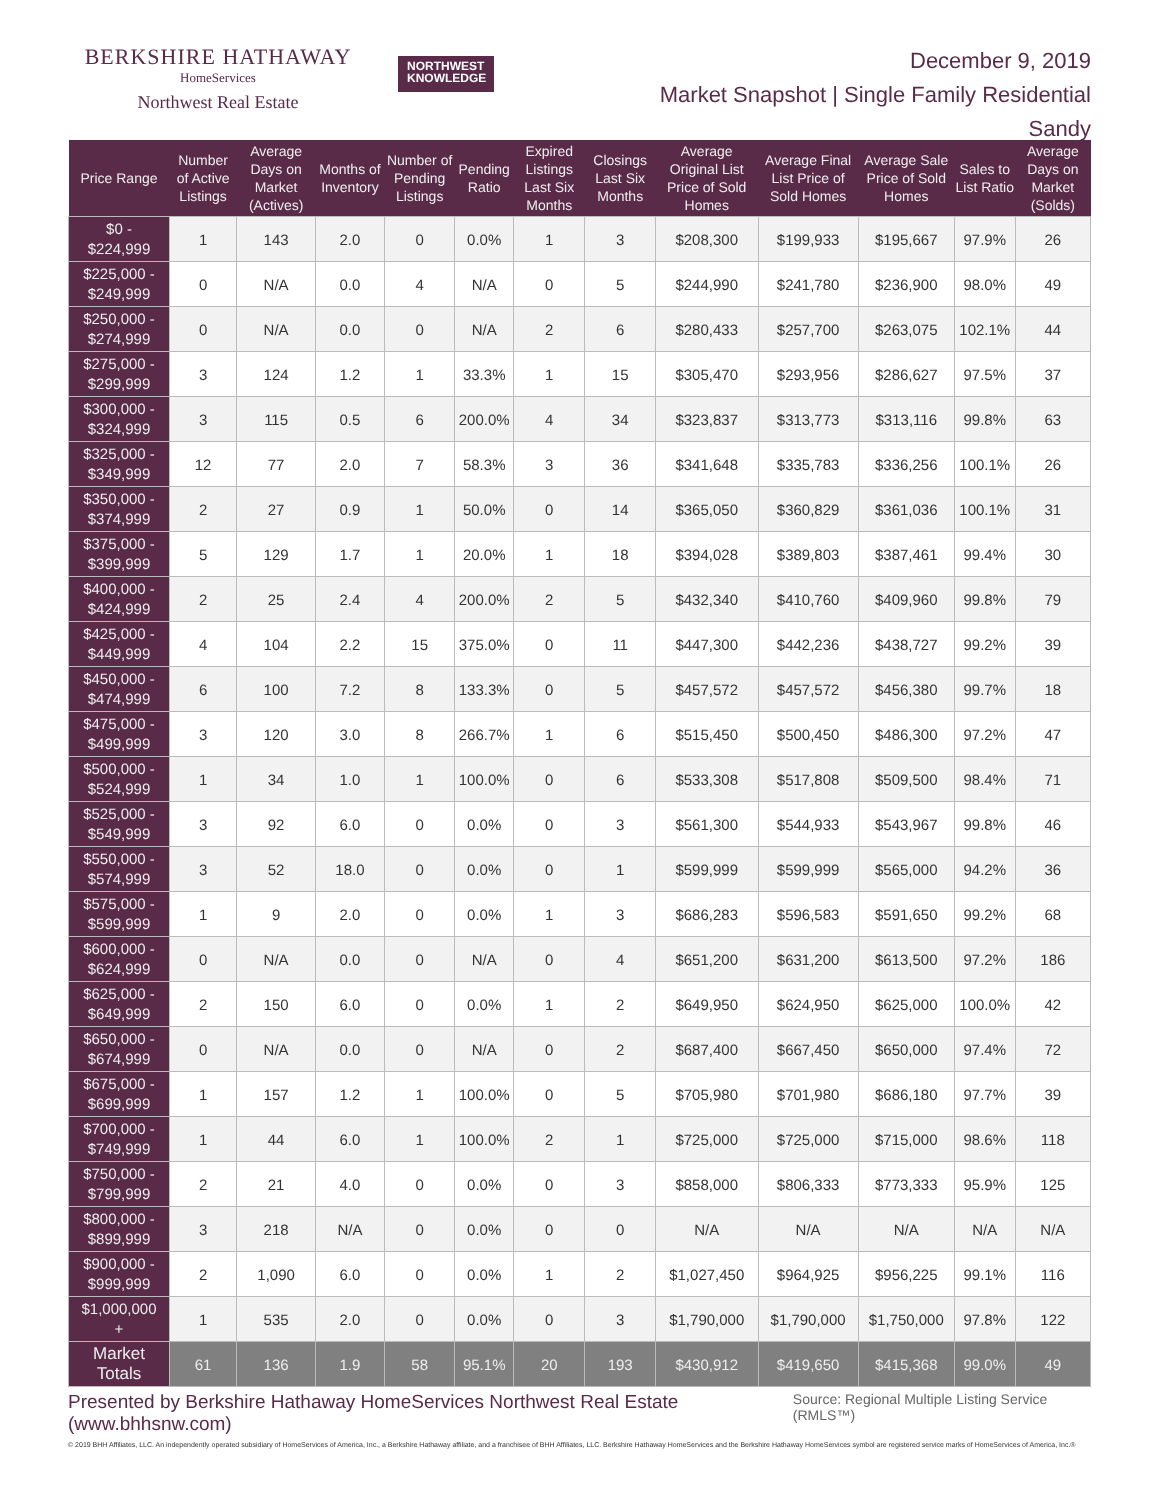BERKSHIRE HATHAWAY
HomeServices
Northwest Real Estate
NORTHWEST
KNOWLEDGE
December 9, 2019
Market Snapshot | Single Family Residential
Sandy
| Price Range | Number of Active Listings | Average Days on Market (Actives) | Months of Inventory | Number of Pending Listings | Pending Ratio | Expired Listings Last Six Months | Closings Last Six Months | Average Original List Price of Sold Homes | Average Final List Price of Sold Homes | Average Sale Price of Sold Homes | Sales to List Ratio | Average Days on Market (Solds) |
| --- | --- | --- | --- | --- | --- | --- | --- | --- | --- | --- | --- | --- |
| $0 - $224,999 | 1 | 143 | 2.0 | 0 | 0.0% | 1 | 3 | $208,300 | $199,933 | $195,667 | 97.9% | 26 |
| $225,000 - $249,999 | 0 | N/A | 0.0 | 4 | N/A | 0 | 5 | $244,990 | $241,780 | $236,900 | 98.0% | 49 |
| $250,000 - $274,999 | 0 | N/A | 0.0 | 0 | N/A | 2 | 6 | $280,433 | $257,700 | $263,075 | 102.1% | 44 |
| $275,000 - $299,999 | 3 | 124 | 1.2 | 1 | 33.3% | 1 | 15 | $305,470 | $293,956 | $286,627 | 97.5% | 37 |
| $300,000 - $324,999 | 3 | 115 | 0.5 | 6 | 200.0% | 4 | 34 | $323,837 | $313,773 | $313,116 | 99.8% | 63 |
| $325,000 - $349,999 | 12 | 77 | 2.0 | 7 | 58.3% | 3 | 36 | $341,648 | $335,783 | $336,256 | 100.1% | 26 |
| $350,000 - $374,999 | 2 | 27 | 0.9 | 1 | 50.0% | 0 | 14 | $365,050 | $360,829 | $361,036 | 100.1% | 31 |
| $375,000 - $399,999 | 5 | 129 | 1.7 | 1 | 20.0% | 1 | 18 | $394,028 | $389,803 | $387,461 | 99.4% | 30 |
| $400,000 - $424,999 | 2 | 25 | 2.4 | 4 | 200.0% | 2 | 5 | $432,340 | $410,760 | $409,960 | 99.8% | 79 |
| $425,000 - $449,999 | 4 | 104 | 2.2 | 15 | 375.0% | 0 | 11 | $447,300 | $442,236 | $438,727 | 99.2% | 39 |
| $450,000 - $474,999 | 6 | 100 | 7.2 | 8 | 133.3% | 0 | 5 | $457,572 | $457,572 | $456,380 | 99.7% | 18 |
| $475,000 - $499,999 | 3 | 120 | 3.0 | 8 | 266.7% | 1 | 6 | $515,450 | $500,450 | $486,300 | 97.2% | 47 |
| $500,000 - $524,999 | 1 | 34 | 1.0 | 1 | 100.0% | 0 | 6 | $533,308 | $517,808 | $509,500 | 98.4% | 71 |
| $525,000 - $549,999 | 3 | 92 | 6.0 | 0 | 0.0% | 0 | 3 | $561,300 | $544,933 | $543,967 | 99.8% | 46 |
| $550,000 - $574,999 | 3 | 52 | 18.0 | 0 | 0.0% | 0 | 1 | $599,999 | $599,999 | $565,000 | 94.2% | 36 |
| $575,000 - $599,999 | 1 | 9 | 2.0 | 0 | 0.0% | 1 | 3 | $686,283 | $596,583 | $591,650 | 99.2% | 68 |
| $600,000 - $624,999 | 0 | N/A | 0.0 | 0 | N/A | 0 | 4 | $651,200 | $631,200 | $613,500 | 97.2% | 186 |
| $625,000 - $649,999 | 2 | 150 | 6.0 | 0 | 0.0% | 1 | 2 | $649,950 | $624,950 | $625,000 | 100.0% | 42 |
| $650,000 - $674,999 | 0 | N/A | 0.0 | 0 | N/A | 0 | 2 | $687,400 | $667,450 | $650,000 | 97.4% | 72 |
| $675,000 - $699,999 | 1 | 157 | 1.2 | 1 | 100.0% | 0 | 5 | $705,980 | $701,980 | $686,180 | 97.7% | 39 |
| $700,000 - $749,999 | 1 | 44 | 6.0 | 1 | 100.0% | 2 | 1 | $725,000 | $725,000 | $715,000 | 98.6% | 118 |
| $750,000 - $799,999 | 2 | 21 | 4.0 | 0 | 0.0% | 0 | 3 | $858,000 | $806,333 | $773,333 | 95.9% | 125 |
| $800,000 - $899,999 | 3 | 218 | N/A | 0 | 0.0% | 0 | 0 | N/A | N/A | N/A | N/A | N/A |
| $900,000 - $999,999 | 2 | 1,090 | 6.0 | 0 | 0.0% | 1 | 2 | $1,027,450 | $964,925 | $956,225 | 99.1% | 116 |
| $1,000,000 + | 1 | 535 | 2.0 | 0 | 0.0% | 0 | 3 | $1,790,000 | $1,790,000 | $1,750,000 | 97.8% | 122 |
| Market Totals | 61 | 136 | 1.9 | 58 | 95.1% | 20 | 193 | $430,912 | $419,650 | $415,368 | 99.0% | 49 |
Presented by Berkshire Hathaway HomeServices Northwest Real Estate (www.bhhsnw.com) Source: Regional Multiple Listing Service (RMLS™)
© 2019 BHH Affiliates, LLC. An independently operated subsidiary of HomeServices of America, Inc., a Berkshire Hathaway affiliate, and a franchisee of BHH Affiliates, LLC. Berkshire Hathaway HomeServices and the Berkshire Hathaway HomeServices symbol are registered service marks of HomeServices of America, Inc.®